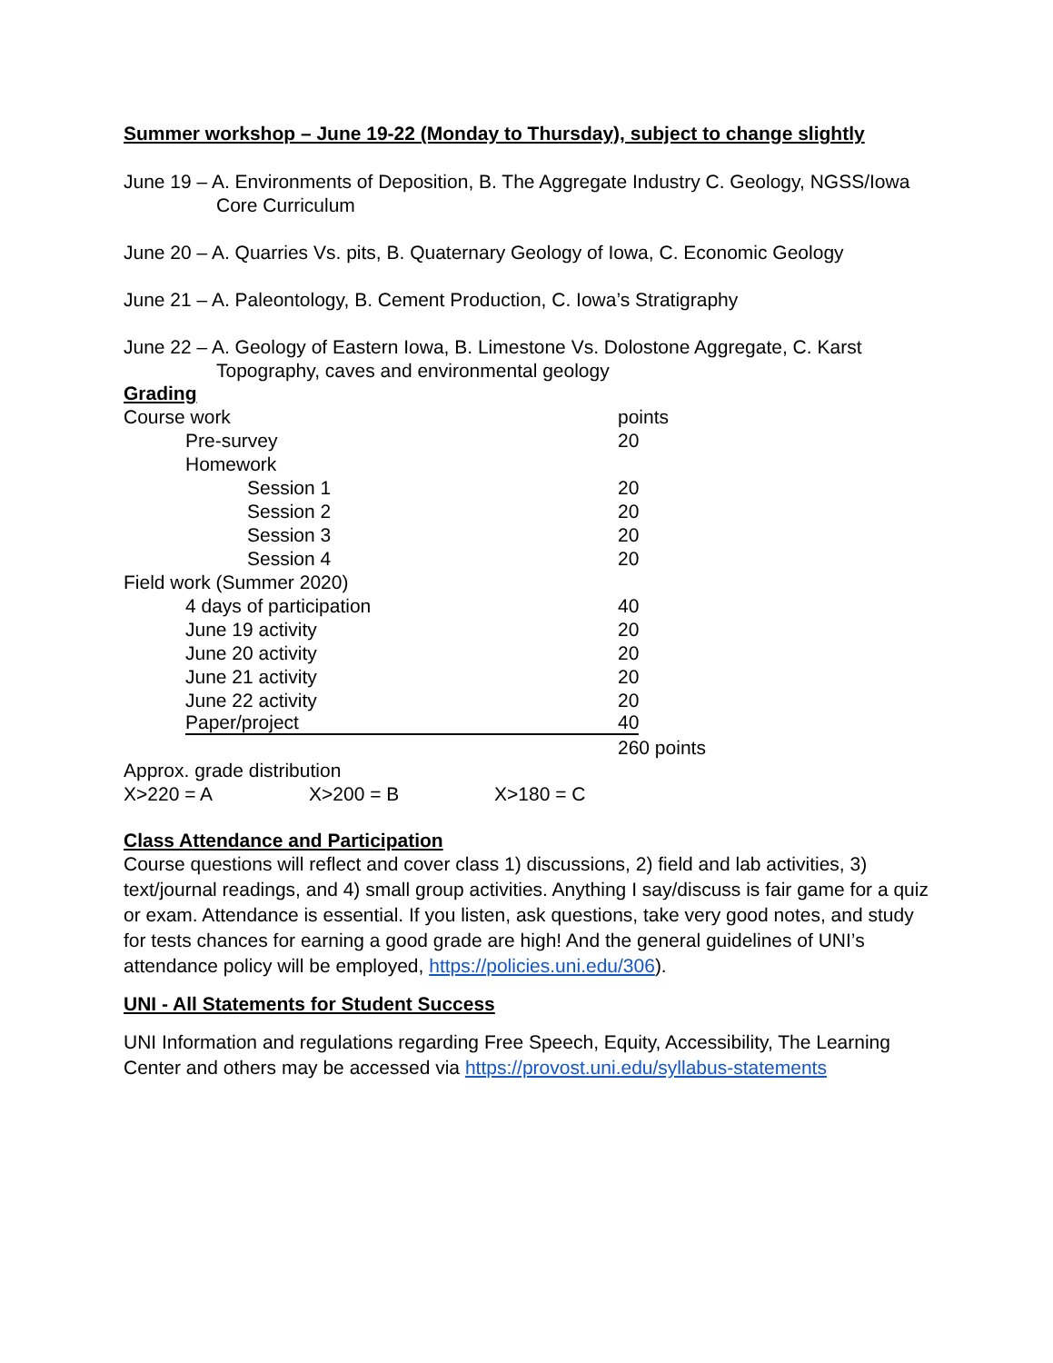Summer workshop – June 19-22 (Monday to Thursday), subject to change slightly
June 19 – A. Environments of Deposition, B. The Aggregate Industry C. Geology, NGSS/Iowa Core Curriculum
June 20 – A. Quarries Vs. pits, B. Quaternary Geology of Iowa, C. Economic Geology
June 21 – A. Paleontology, B. Cement Production, C. Iowa’s Stratigraphy
June 22 – A. Geology of Eastern Iowa, B. Limestone Vs. Dolostone Aggregate, C. Karst Topography, caves and environmental geology
Grading
| Course work | points |
| Pre-survey | 20 |
| Homework | |
| Session 1 | 20 |
| Session 2 | 20 |
| Session 3 | 20 |
| Session 4 | 20 |
| Field work (Summer 2020) | |
| 4 days of participation | 40 |
| June 19 activity | 20 |
| June 20 activity | 20 |
| June 21 activity | 20 |
| June 22 activity | 20 |
| Paper/project | 40 |
| | 260 points |
Approx. grade distribution
X>220 = A X>200 = B X>180 = C
Class Attendance and Participation
Course questions will reflect and cover class 1) discussions, 2) field and lab activities, 3) text/journal readings, and 4) small group activities. Anything I say/discuss is fair game for a quiz or exam. Attendance is essential. If you listen, ask questions, take very good notes, and study for tests chances for earning a good grade are high! And the general guidelines of UNI’s attendance policy will be employed, https://policies.uni.edu/306).
UNI - All Statements for Student Success
UNI Information and regulations regarding Free Speech, Equity, Accessibility, The Learning Center and others may be accessed via https://provost.uni.edu/syllabus-statements